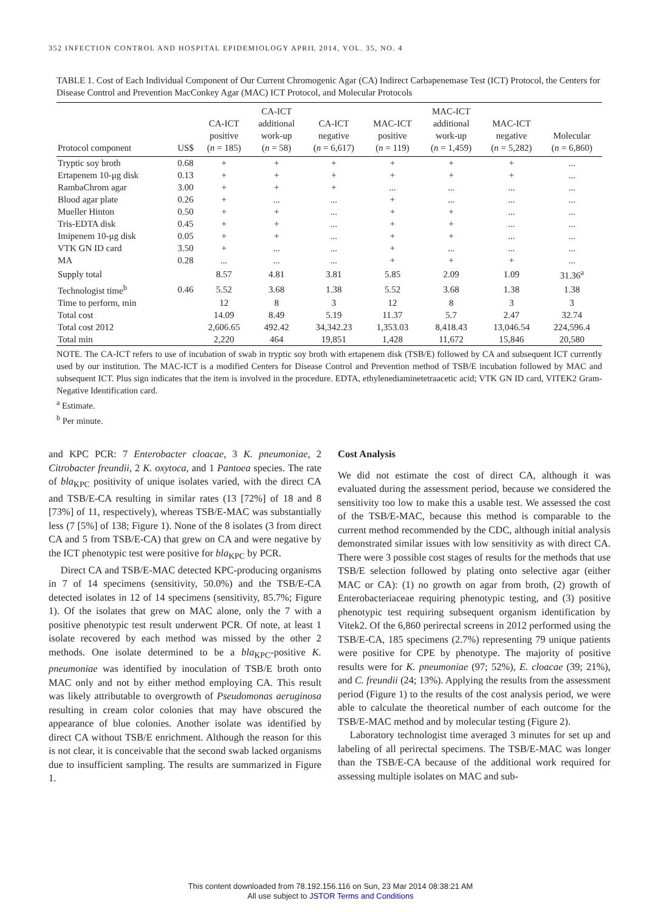352 INFECTION CONTROL AND HOSPITAL EPIDEMIOLOGY APRIL 2014, VOL. 35, NO. 4
TABLE 1. Cost of Each Individual Component of Our Current Chromogenic Agar (CA) Indirect Carbapenemase Test (ICT) Protocol, the Centers for Disease Control and Prevention MacConkey Agar (MAC) ICT Protocol, and Molecular Protocols
| Protocol component | US$ | CA-ICT positive ( n = 185) | CA-ICT additional work-up ( n = 58) | CA-ICT negative ( n = 6,617) | MAC-ICT positive ( n = 119) | MAC-ICT additional work-up ( n = 1,459) | MAC-ICT negative ( n = 5,282) | Molecular ( n = 6,860) |
| --- | --- | --- | --- | --- | --- | --- | --- | --- |
| Tryptic soy broth | 0.68 | + | + | + | + | + | + | ... |
| Ertapenem 10-μg disk | 0.13 | + | + | + | + | + | + | ... |
| RambaChrom agar | 3.00 | + | + | + | ... | ... | ... | ... |
| Blood agar plate | 0.26 | + | ... | ... | + | ... | ... | ... |
| Mueller Hinton | 0.50 | + | + | ... | + | + | ... | ... |
| Tris-EDTA disk | 0.45 | + | + | ... | + | + | ... | ... |
| Imipenem 10-μg disk | 0.05 | + | + | ... | + | + | ... | ... |
| VTK GN ID card | 3.50 | + | ... | ... | + | ... | ... | ... |
| MA | 0.28 | ... | ... | ... | + | + | + | ... |
| Supply total | | 8.57 | 4.81 | 3.81 | 5.85 | 2.09 | 1.09 | 31.36<sup>a</sup> |
| Technologist time<sup>b</sup> | 0.46 | 5.52 | 3.68 | 1.38 | 5.52 | 3.68 | 1.38 | 1.38 |
| Time to perform, min | | 12 | 8 | 3 | 12 | 8 | 3 | 3 |
| Total cost | | 14.09 | 8.49 | 5.19 | 11.37 | 5.7 | 2.47 | 32.74 |
| Total cost 2012 | | 2,606.65 | 492.42 | 34,342.23 | 1,353.03 | 8,418.43 | 13,046.54 | 224,596.4 |
| Total min | | 2,220 | 464 | 19,851 | 1,428 | 11,672 | 15,846 | 20,580 |
NOTE. The CA-ICT refers to use of incubation of swab in tryptic soy broth with ertapenem disk (TSB/E) followed by CA and subsequent ICT currently used by our institution. The MAC-ICT is a modified Centers for Disease Control and Prevention method of TSB/E incubation followed by MAC and subsequent ICT. Plus sign indicates that the item is involved in the procedure. EDTA, ethylenediaminetetraacetic acid; VTK GN ID card, VITEK2 Gram-Negative Identification card.
<sup>a</sup> Estimate.
<sup>b</sup> Per minute.
and KPC PCR: 7 Enterobacter cloacae, 3 K. pneumoniae, 2 Citrobacter freundii, 2 K. oxytoca, and 1 Pantoea species. The rate of bla<sub>KPC</sub> positivity of unique isolates varied, with the direct CA and TSB/E-CA resulting in similar rates (13 [72%] of 18 and 8 [73%] of 11, respectively), whereas TSB/E-MAC was substantially less (7 [5%] of 138; Figure 1). None of the 8 isolates (3 from direct CA and 5 from TSB/E-CA) that grew on CA and were negative by the ICT phenotypic test were positive for bla<sub>KPC</sub> by PCR.
Direct CA and TSB/E-MAC detected KPC-producing organisms in 7 of 14 specimens (sensitivity, 50.0%) and the TSB/E-CA detected isolates in 12 of 14 specimens (sensitivity, 85.7%; Figure 1). Of the isolates that grew on MAC alone, only the 7 with a positive phenotypic test result underwent PCR. Of note, at least 1 isolate recovered by each method was missed by the other 2 methods. One isolate determined to be a bla<sub>KPC</sub>-positive K. pneumoniae was identified by inoculation of TSB/E broth onto MAC only and not by either method employing CA. This result was likely attributable to overgrowth of Pseudomonas aeruginosa resulting in cream color colonies that may have obscured the appearance of blue colonies. Another isolate was identified by direct CA without TSB/E enrichment. Although the reason for this is not clear, it is conceivable that the second swab lacked organisms due to insufficient sampling. The results are summarized in Figure 1.
Cost Analysis
We did not estimate the cost of direct CA, although it was evaluated during the assessment period, because we considered the sensitivity too low to make this a usable test. We assessed the cost of the TSB/E-MAC, because this method is comparable to the current method recommended by the CDC, although initial analysis demonstrated similar issues with low sensitivity as with direct CA. There were 3 possible cost stages of results for the methods that use TSB/E selection followed by plating onto selective agar (either MAC or CA): (1) no growth on agar from broth, (2) growth of Enterobacteriaceae requiring phenotypic testing, and (3) positive phenotypic test requiring subsequent organism identification by Vitek2. Of the 6,860 perirectal screens in 2012 performed using the TSB/E-CA, 185 specimens (2.7%) representing 79 unique patients were positive for CPE by phenotype. The majority of positive results were for K. pneumoniae (97; 52%), E. cloacae (39; 21%), and C. freundii (24; 13%). Applying the results from the assessment period (Figure 1) to the results of the cost analysis period, we were able to calculate the theoretical number of each outcome for the TSB/E-MAC method and by molecular testing (Figure 2).
Laboratory technologist time averaged 3 minutes for set up and labeling of all perirectal specimens. The TSB/E-MAC was longer than the TSB/E-CA because of the additional work required for assessing multiple isolates on MAC and sub-
This content downloaded from 78.192.156.116 on Sun, 23 Mar 2014 08:38:21 AM
All use subject to JSTOR Terms and Conditions